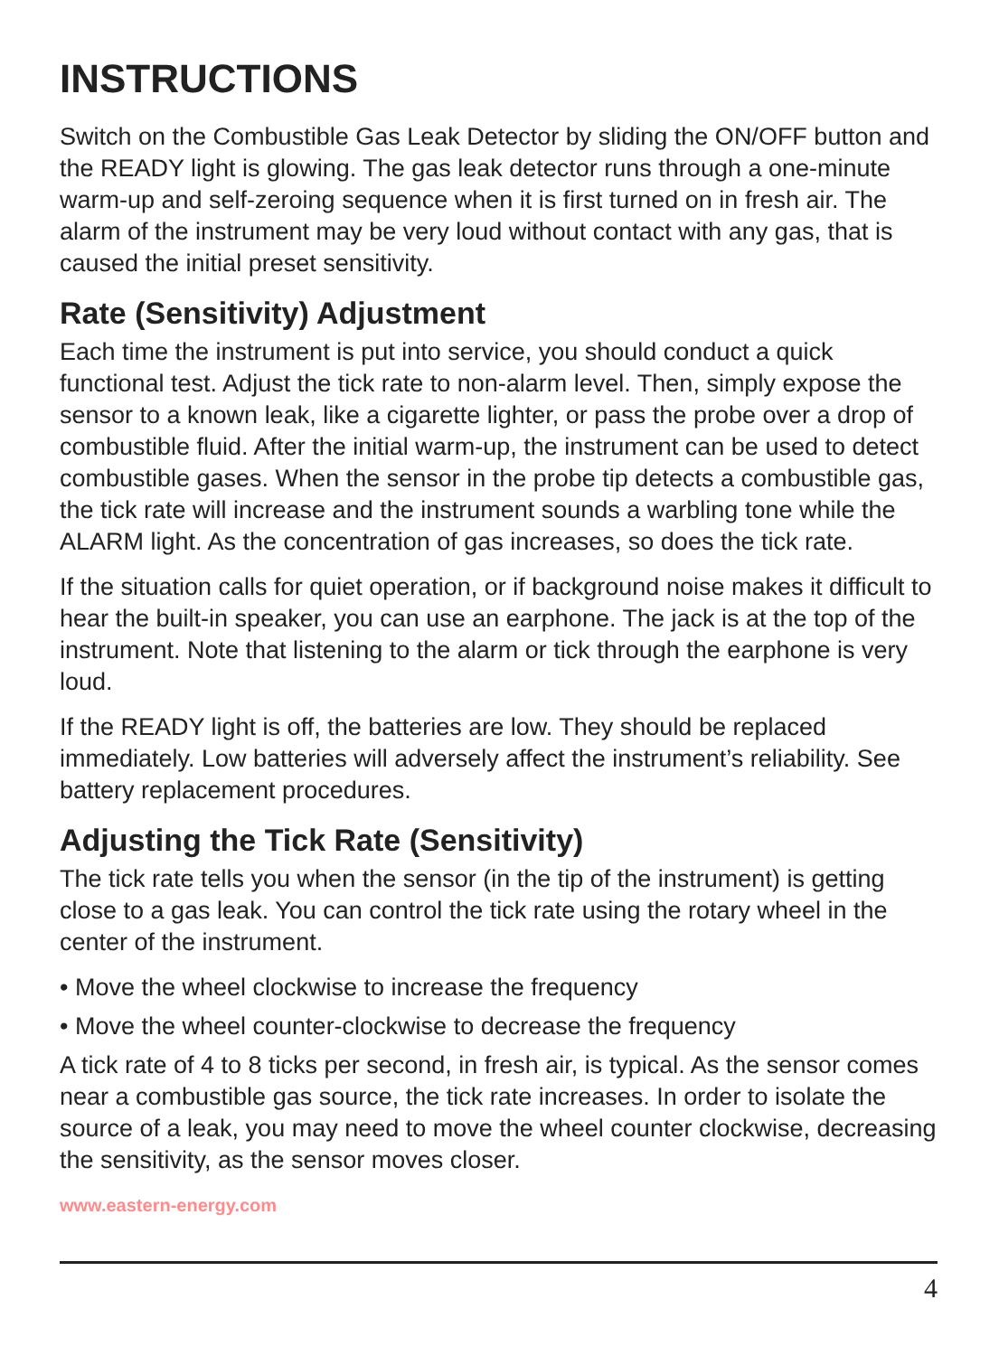INSTRUCTIONS
Switch on the Combustible Gas Leak Detector by sliding the ON/OFF button and the READY light is glowing. The gas leak detector runs through a one-minute warm-up and self-zeroing sequence when it is first turned on in fresh air. The alarm of the instrument may be very loud without contact with any gas, that is caused the initial preset sensitivity.
Rate (Sensitivity) Adjustment
Each time the instrument is put into service, you should conduct a quick functional test. Adjust the tick rate to non-alarm level. Then, simply expose the sensor to a known leak, like a cigarette lighter, or pass the probe over a drop of combustible fluid. After the initial warm-up, the instrument can be used to detect combustible gases. When the sensor in the probe tip detects a combustible gas, the tick rate will increase and the instrument sounds a warbling tone while the ALARM light. As the concentration of gas increases, so does the tick rate.
If the situation calls for quiet operation, or if background noise makes it difficult to hear the built-in speaker, you can use an earphone. The jack is at the top of the instrument. Note that listening to the alarm or tick through the earphone is very loud.
If the READY light is off, the batteries are low. They should be replaced immediately. Low batteries will adversely affect the instrument’s reliability. See battery replacement procedures.
Adjusting the Tick Rate (Sensitivity)
The tick rate tells you when the sensor (in the tip of the instrument) is getting close to a gas leak. You can control the tick rate using the rotary wheel in the center of the instrument.
• Move the wheel clockwise to increase the frequency
• Move the wheel counter-clockwise to decrease the frequency
A tick rate of 4 to 8 ticks per second, in fresh air, is typical. As the sensor comes near a combustible gas source, the tick rate increases. In order to isolate the source of a leak, you may need to move the wheel counter clockwise, decreasing the sensitivity, as the sensor moves closer.
www.eastern-energy.com
4